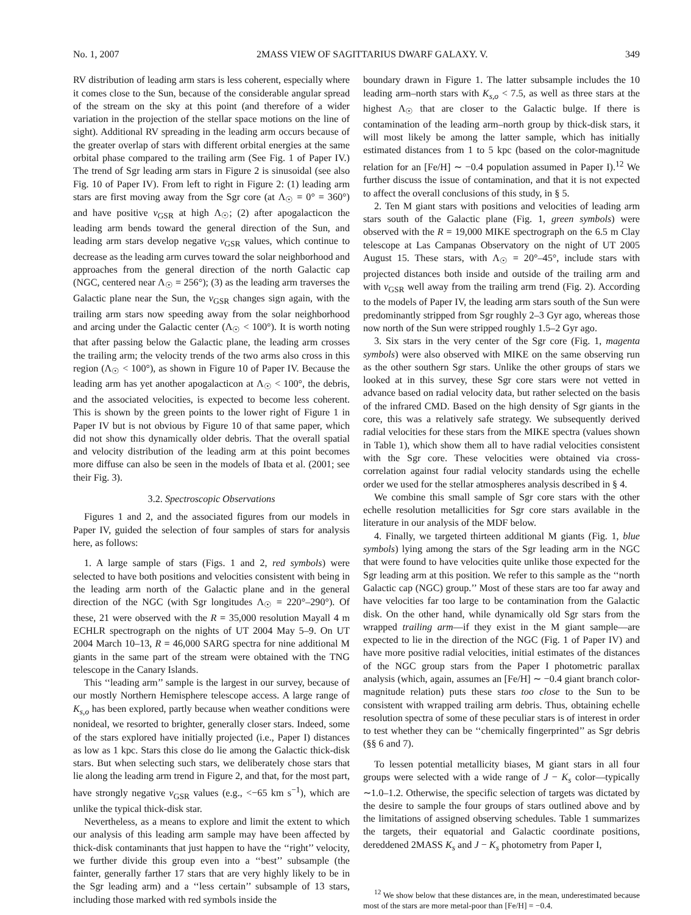No. 1, 2007 2MASS VIEW OF SAGITTARIUS DWARF GALAXY. V. 349
RV distribution of leading arm stars is less coherent, especially where it comes close to the Sun, because of the considerable angular spread of the stream on the sky at this point (and therefore of a wider variation in the projection of the stellar space motions on the line of sight). Additional RV spreading in the leading arm occurs because of the greater overlap of stars with different orbital energies at the same orbital phase compared to the trailing arm (See Fig. 1 of Paper IV.) The trend of Sgr leading arm stars in Figure 2 is sinusoidal (see also Fig. 10 of Paper IV). From left to right in Figure 2: (1) leading arm stars are first moving away from the Sgr core (at Λ<sub>☉</sub> = 0° = 360°) and have positive v<sub>GSR</sub> at high Λ<sub>☉</sub>; (2) after apogalacticon the leading arm bends toward the general direction of the Sun, and leading arm stars develop negative v<sub>GSR</sub> values, which continue to decrease as the leading arm curves toward the solar neighborhood and approaches from the general direction of the north Galactic cap (NGC, centered near Λ<sub>☉</sub> = 256°); (3) as the leading arm traverses the Galactic plane near the Sun, the v<sub>GSR</sub> changes sign again, with the trailing arm stars now speeding away from the solar neighborhood and arcing under the Galactic center (Λ<sub>☉</sub> < 100°). It is worth noting that after passing below the Galactic plane, the leading arm crosses the trailing arm; the velocity trends of the two arms also cross in this region (Λ<sub>☉</sub> < 100°), as shown in Figure 10 of Paper IV. Because the leading arm has yet another apogalacticon at Λ<sub>☉</sub> < 100°, the debris, and the associated velocities, is expected to become less coherent. This is shown by the green points to the lower right of Figure 1 in Paper IV but is not obvious by Figure 10 of that same paper, which did not show this dynamically older debris. That the overall spatial and velocity distribution of the leading arm at this point becomes more diffuse can also be seen in the models of Ibata et al. (2001; see their Fig. 3).
3.2. Spectroscopic Observations
Figures 1 and 2, and the associated figures from our models in Paper IV, guided the selection of four samples of stars for analysis here, as follows:
1. A large sample of stars (Figs. 1 and 2, red symbols) were selected to have both positions and velocities consistent with being in the leading arm north of the Galactic plane and in the general direction of the NGC (with Sgr longitudes Λ<sub>☉</sub> = 220°–290°). Of these, 21 were observed with the R = 35,000 resolution Mayall 4 m ECHLR spectrograph on the nights of UT 2004 May 5–9. On UT 2004 March 10–13, R = 46,000 SARG spectra for nine additional M giants in the same part of the stream were obtained with the TNG telescope in the Canary Islands.
This ‘‘leading arm’’ sample is the largest in our survey, because of our mostly Northern Hemisphere telescope access. A large range of K<sub>s,o</sub> has been explored, partly because when weather conditions were nonideal, we resorted to brighter, generally closer stars. Indeed, some of the stars explored have initially projected (i.e., Paper I) distances as low as 1 kpc. Stars this close do lie among the Galactic thick-disk stars. But when selecting such stars, we deliberately chose stars that lie along the leading arm trend in Figure 2, and that, for the most part, have strongly negative v<sub>GSR</sub> values (e.g., <−65 km s<sup>−1</sup>), which are unlike the typical thick-disk star.
Nevertheless, as a means to explore and limit the extent to which our analysis of this leading arm sample may have been affected by thick-disk contaminants that just happen to have the ‘‘right’’ velocity, we further divide this group even into a ‘‘best’’ subsample (the fainter, generally farther 17 stars that are very highly likely to be in the Sgr leading arm) and a ‘‘less certain’’ subsample of 13 stars, including those marked with red symbols inside the
boundary drawn in Figure 1. The latter subsample includes the 10 leading arm–north stars with K<sub>s,o</sub> < 7.5, as well as three stars at the highest Λ<sub>☉</sub> that are closer to the Galactic bulge. If there is contamination of the leading arm–north group by thick-disk stars, it will most likely be among the latter sample, which has initially estimated distances from 1 to 5 kpc (based on the color-magnitude relation for an [Fe/H] ∼ −0.4 population assumed in Paper I).<sup>12</sup> We further discuss the issue of contamination, and that it is not expected to affect the overall conclusions of this study, in § 5.
2. Ten M giant stars with positions and velocities of leading arm stars south of the Galactic plane (Fig. 1, green symbols) were observed with the R = 19,000 MIKE spectrograph on the 6.5 m Clay telescope at Las Campanas Observatory on the night of UT 2005 August 15. These stars, with Λ<sub>☉</sub> = 20°–45°, include stars with projected distances both inside and outside of the trailing arm and with v<sub>GSR</sub> well away from the trailing arm trend (Fig. 2). According to the models of Paper IV, the leading arm stars south of the Sun were predominantly stripped from Sgr roughly 2–3 Gyr ago, whereas those now north of the Sun were stripped roughly 1.5–2 Gyr ago.
3. Six stars in the very center of the Sgr core (Fig. 1, magenta symbols) were also observed with MIKE on the same observing run as the other southern Sgr stars. Unlike the other groups of stars we looked at in this survey, these Sgr core stars were not vetted in advance based on radial velocity data, but rather selected on the basis of the infrared CMD. Based on the high density of Sgr giants in the core, this was a relatively safe strategy. We subsequently derived radial velocities for these stars from the MIKE spectra (values shown in Table 1), which show them all to have radial velocities consistent with the Sgr core. These velocities were obtained via cross-correlation against four radial velocity standards using the echelle order we used for the stellar atmospheres analysis described in § 4.
We combine this small sample of Sgr core stars with the other echelle resolution metallicities for Sgr core stars available in the literature in our analysis of the MDF below.
4. Finally, we targeted thirteen additional M giants (Fig. 1, blue symbols) lying among the stars of the Sgr leading arm in the NGC that were found to have velocities quite unlike those expected for the Sgr leading arm at this position. We refer to this sample as the ‘‘north Galactic cap (NGC) group.’’ Most of these stars are too far away and have velocities far too large to be contamination from the Galactic disk. On the other hand, while dynamically old Sgr stars from the wrapped trailing arm—if they exist in the M giant sample—are expected to lie in the direction of the NGC (Fig. 1 of Paper IV) and have more positive radial velocities, initial estimates of the distances of the NGC group stars from the Paper I photometric parallax analysis (which, again, assumes an [Fe/H] ∼ −0.4 giant branch color-magnitude relation) puts these stars too close to the Sun to be consistent with wrapped trailing arm debris. Thus, obtaining echelle resolution spectra of some of these peculiar stars is of interest in order to test whether they can be ‘‘chemically fingerprinted’’ as Sgr debris (§§ 6 and 7).
To lessen potential metallicity biases, M giant stars in all four groups were selected with a wide range of J − K<sub>s</sub> color—typically ∼1.0–1.2. Otherwise, the specific selection of targets was dictated by the desire to sample the four groups of stars outlined above and by the limitations of assigned observing schedules. Table 1 summarizes the targets, their equatorial and Galactic coordinate positions, dereddened 2MASS K<sub>s</sub> and J − K<sub>s</sub> photometry from Paper I,
<sup>12</sup> We show below that these distances are, in the mean, underestimated because most of the stars are more metal-poor than [Fe/H] = −0.4.